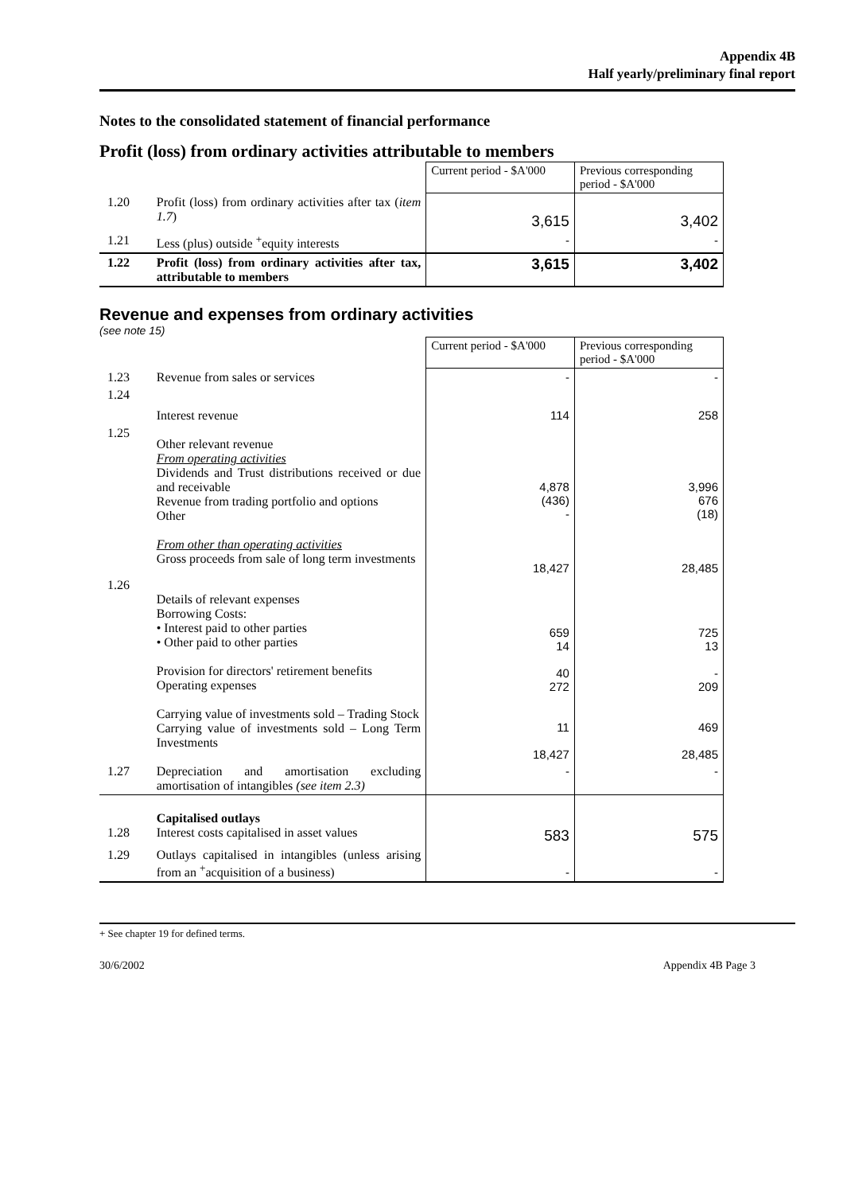Appendix 4B
Half yearly/preliminary final report
Notes to the consolidated statement of financial performance
Profit (loss) from ordinary activities attributable to members
| | | Current period - $A'000 | Previous corresponding period - $A'000 |
| 1.20 | Profit (loss) from ordinary activities after tax ( item 1.7 ) | 3,615 | 3,402 |
| 1.21 | Less (plus) outside <sup>+</sup>equity interests | - | - |
| 1.22 | Profit (loss) from ordinary activities after tax, attributable to members | 3,615 | 3,402 |
Revenue and expenses from ordinary activities
(see note 15)
| | | Current period - $A'000 | Previous corresponding period - $A'000 |
| 1.23 | Revenue from sales or services | - | - |
| 1.24 | Interest revenue | 114 | 258 |
| 1.25 | Other relevant revenue From operating activities Dividends and Trust distributions received or due and receivable Revenue from trading portfolio and options Other From other than operating activities Gross proceeds from sale of long term investments | 4,878 (436) - 18,427 | 3,996 676 (18) 28,485 |
| 1.26 | Details of relevant expenses Borrowing Costs: • Interest paid to other parties • Other paid to other parties Provision for directors' retirement benefits Operating expenses Carrying value of investments sold – Trading Stock Carrying value of investments sold – Long Term Investments | 659 14 40 272 11 18,427 | 725 13 - 209 469 28,485 |
| 1.27 | Depreciation and amortisation excluding amortisation of intangibles (see item 2.3) | - | - |
| 1.28 | Capitalised outlays Interest costs capitalised in asset values | 583 | 575 |
| 1.29 | Outlays capitalised in intangibles (unless arising from an <sup>+</sup>acquisition of a business) | - | - |
+ See chapter 19 for defined terms.
30/6/2002 Appendix 4B Page 3